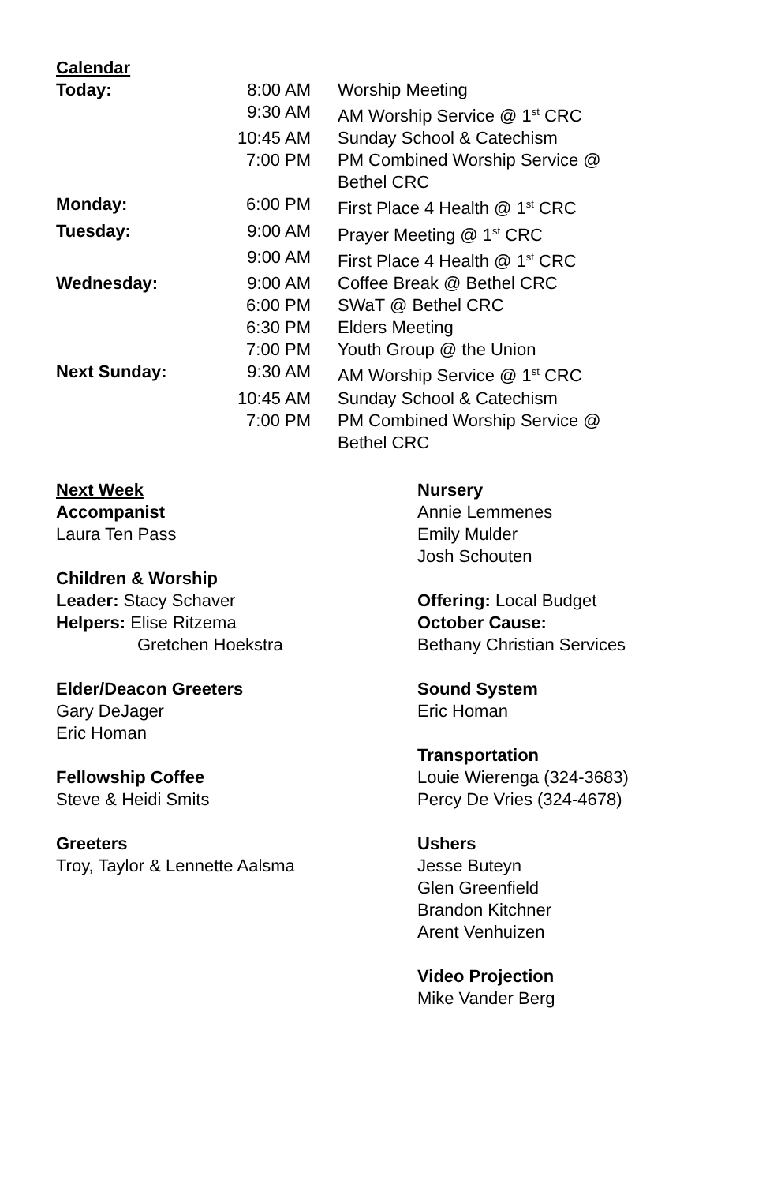Calendar
| Today: | 8:00 AM | Worship Meeting |
| | 9:30 AM | AM Worship Service @ 1<sup>st</sup> CRC |
| | 10:45 AM | Sunday School & Catechism |
| | 7:00 PM | PM Combined Worship Service @ Bethel CRC |
| Monday: | 6:00 PM | First Place 4 Health @ 1<sup>st</sup> CRC |
| Tuesday: | 9:00 AM | Prayer Meeting @ 1<sup>st</sup> CRC |
| | 9:00 AM | First Place 4 Health @ 1<sup>st</sup> CRC |
| Wednesday: | 9:00 AM | Coffee Break @ Bethel CRC |
| | 6:00 PM | SWaT @ Bethel CRC |
| | 6:30 PM | Elders Meeting |
| | 7:00 PM | Youth Group @ the Union |
| Next Sunday: | 9:30 AM | AM Worship Service @ 1<sup>st</sup> CRC |
| | 10:45 AM | Sunday School & Catechism |
| | 7:00 PM | PM Combined Worship Service @ Bethel CRC |
Next Week
Accompanist
Laura Ten Pass
Children & Worship
Leader: Stacy Schaver
Helpers: Elise Ritzema
Gretchen Hoekstra
Elder/Deacon Greeters
Gary DeJager
Eric Homan
Fellowship Coffee
Steve & Heidi Smits
Greeters
Troy, Taylor & Lennette Aalsma
Nursery
Annie Lemmenes
Emily Mulder
Josh Schouten
Offering: Local Budget
October Cause:
Bethany Christian Services
Sound System
Eric Homan
Transportation
Louie Wierenga (324-3683)
Percy De Vries (324-4678)
Ushers
Jesse Buteyn
Glen Greenfield
Brandon Kitchner
Arent Venhuizen
Video Projection
Mike Vander Berg